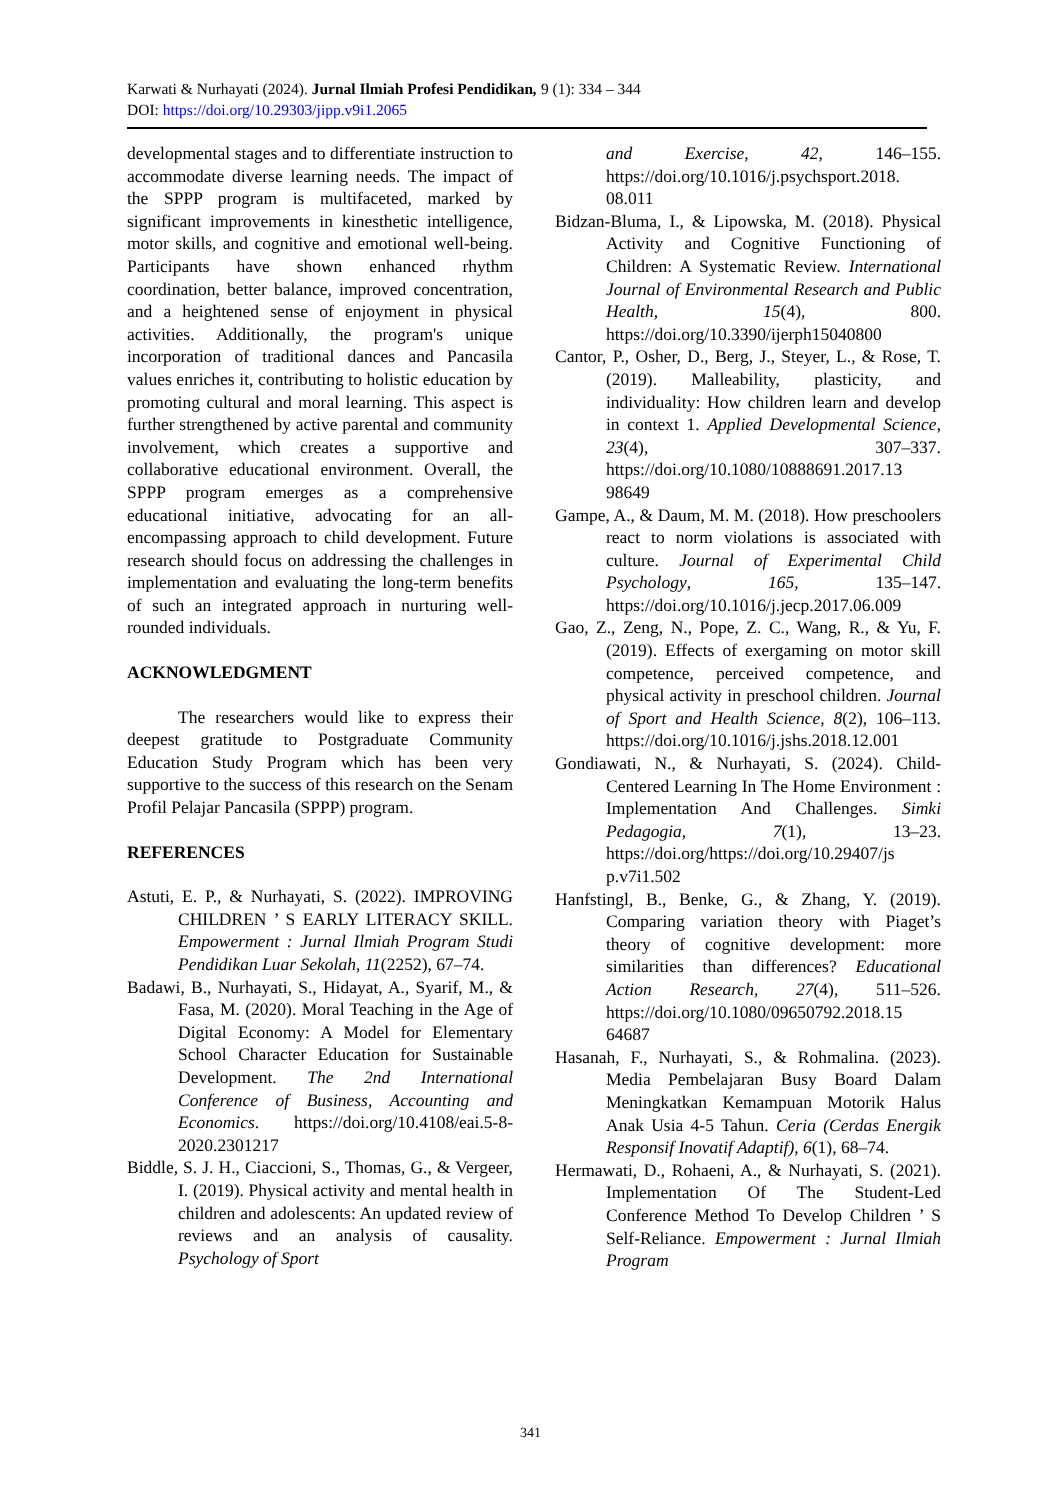Karwati & Nurhayati (2024). Jurnal Ilmiah Profesi Pendidikan, 9 (1): 334 – 344
DOI: https://doi.org/10.29303/jipp.v9i1.2065
developmental stages and to differentiate instruction to accommodate diverse learning needs. The impact of the SPPP program is multifaceted, marked by significant improvements in kinesthetic intelligence, motor skills, and cognitive and emotional well-being. Participants have shown enhanced rhythm coordination, better balance, improved concentration, and a heightened sense of enjoyment in physical activities. Additionally, the program's unique incorporation of traditional dances and Pancasila values enriches it, contributing to holistic education by promoting cultural and moral learning. This aspect is further strengthened by active parental and community involvement, which creates a supportive and collaborative educational environment. Overall, the SPPP program emerges as a comprehensive educational initiative, advocating for an all-encompassing approach to child development. Future research should focus on addressing the challenges in implementation and evaluating the long-term benefits of such an integrated approach in nurturing well-rounded individuals.
ACKNOWLEDGMENT
The researchers would like to express their deepest gratitude to Postgraduate Community Education Study Program which has been very supportive to the success of this research on the Senam Profil Pelajar Pancasila (SPPP) program.
REFERENCES
Astuti, E. P., & Nurhayati, S. (2022). IMPROVING CHILDREN ’ S EARLY LITERACY SKILL. Empowerment : Jurnal Ilmiah Program Studi Pendidikan Luar Sekolah, 11(2252), 67–74.
Badawi, B., Nurhayati, S., Hidayat, A., Syarif, M., & Fasa, M. (2020). Moral Teaching in the Age of Digital Economy: A Model for Elementary School Character Education for Sustainable Development. The 2nd International Conference of Business, Accounting and Economics. https://doi.org/10.4108/eai.5-8-2020.2301217
Biddle, S. J. H., Ciaccioni, S., Thomas, G., & Vergeer, I. (2019). Physical activity and mental health in children and adolescents: An updated review of reviews and an analysis of causality. Psychology of Sport
and Exercise, 42, 146–155. https://doi.org/10.1016/j.psychsport.2018. 08.011
Bidzan-Bluma, I., & Lipowska, M. (2018). Physical Activity and Cognitive Functioning of Children: A Systematic Review. International Journal of Environmental Research and Public Health, 15(4), 800. https://doi.org/10.3390/ijerph15040800
Cantor, P., Osher, D., Berg, J., Steyer, L., & Rose, T. (2019). Malleability, plasticity, and individuality: How children learn and develop in context 1. Applied Developmental Science, 23(4), 307–337. https://doi.org/10.1080/10888691.2017.13 98649
Gampe, A., & Daum, M. M. (2018). How preschoolers react to norm violations is associated with culture. Journal of Experimental Child Psychology, 165, 135–147. https://doi.org/10.1016/j.jecp.2017.06.009
Gao, Z., Zeng, N., Pope, Z. C., Wang, R., & Yu, F. (2019). Effects of exergaming on motor skill competence, perceived competence, and physical activity in preschool children. Journal of Sport and Health Science, 8(2), 106–113. https://doi.org/10.1016/j.jshs.2018.12.001
Gondiawati, N., & Nurhayati, S. (2024). Child-Centered Learning In The Home Environment : Implementation And Challenges. Simki Pedagogia, 7(1), 13–23. https://doi.org/https://doi.org/10.29407/js p.v7i1.502
Hanfstingl, B., Benke, G., & Zhang, Y. (2019). Comparing variation theory with Piaget’s theory of cognitive development: more similarities than differences? Educational Action Research, 27(4), 511–526. https://doi.org/10.1080/09650792.2018.15 64687
Hasanah, F., Nurhayati, S., & Rohmalina. (2023). Media Pembelajaran Busy Board Dalam Meningkatkan Kemampuan Motorik Halus Anak Usia 4-5 Tahun. Ceria (Cerdas Energik Responsif Inovatif Adaptif), 6(1), 68–74.
Hermawati, D., Rohaeni, A., & Nurhayati, S. (2021). Implementation Of The Student-Led Conference Method To Develop Children ’ S Self-Reliance. Empowerment : Jurnal Ilmiah Program
341